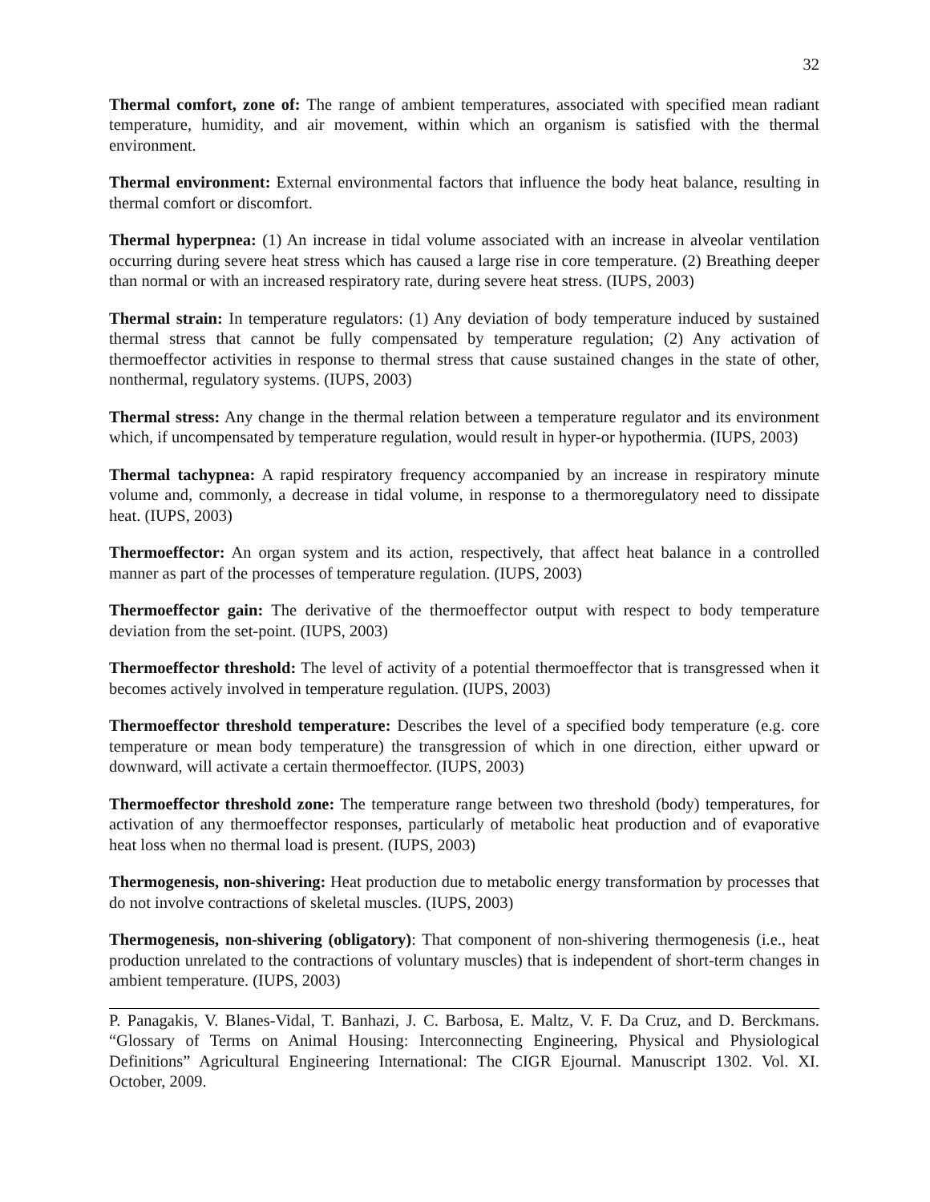32
Thermal comfort, zone of: The range of ambient temperatures, associated with specified mean radiant temperature, humidity, and air movement, within which an organism is satisfied with the thermal environment.
Thermal environment: External environmental factors that influence the body heat balance, resulting in thermal comfort or discomfort.
Thermal hyperpnea: (1) An increase in tidal volume associated with an increase in alveolar ventilation occurring during severe heat stress which has caused a large rise in core temperature. (2) Breathing deeper than normal or with an increased respiratory rate, during severe heat stress. (IUPS, 2003)
Thermal strain: In temperature regulators: (1) Any deviation of body temperature induced by sustained thermal stress that cannot be fully compensated by temperature regulation; (2) Any activation of thermoeffector activities in response to thermal stress that cause sustained changes in the state of other, nonthermal, regulatory systems. (IUPS, 2003)
Thermal stress: Any change in the thermal relation between a temperature regulator and its environment which, if uncompensated by temperature regulation, would result in hyper-or hypothermia. (IUPS, 2003)
Thermal tachypnea: A rapid respiratory frequency accompanied by an increase in respiratory minute volume and, commonly, a decrease in tidal volume, in response to a thermoregulatory need to dissipate heat. (IUPS, 2003)
Thermoeffector: An organ system and its action, respectively, that affect heat balance in a controlled manner as part of the processes of temperature regulation. (IUPS, 2003)
Thermoeffector gain: The derivative of the thermoeffector output with respect to body temperature deviation from the set-point. (IUPS, 2003)
Thermoeffector threshold: The level of activity of a potential thermoeffector that is transgressed when it becomes actively involved in temperature regulation. (IUPS, 2003)
Thermoeffector threshold temperature: Describes the level of a specified body temperature (e.g. core temperature or mean body temperature) the transgression of which in one direction, either upward or downward, will activate a certain thermoeffector. (IUPS, 2003)
Thermoeffector threshold zone: The temperature range between two threshold (body) temperatures, for activation of any thermoeffector responses, particularly of metabolic heat production and of evaporative heat loss when no thermal load is present. (IUPS, 2003)
Thermogenesis, non-shivering: Heat production due to metabolic energy transformation by processes that do not involve contractions of skeletal muscles. (IUPS, 2003)
Thermogenesis, non-shivering (obligatory): That component of non-shivering thermogenesis (i.e., heat production unrelated to the contractions of voluntary muscles) that is independent of short-term changes in ambient temperature. (IUPS, 2003)
P. Panagakis, V. Blanes-Vidal, T. Banhazi, J. C. Barbosa, E. Maltz, V. F. Da Cruz, and D. Berckmans. “Glossary of Terms on Animal Housing: Interconnecting Engineering, Physical and Physiological Definitions” Agricultural Engineering International: The CIGR Ejournal. Manuscript 1302. Vol. XI. October, 2009.